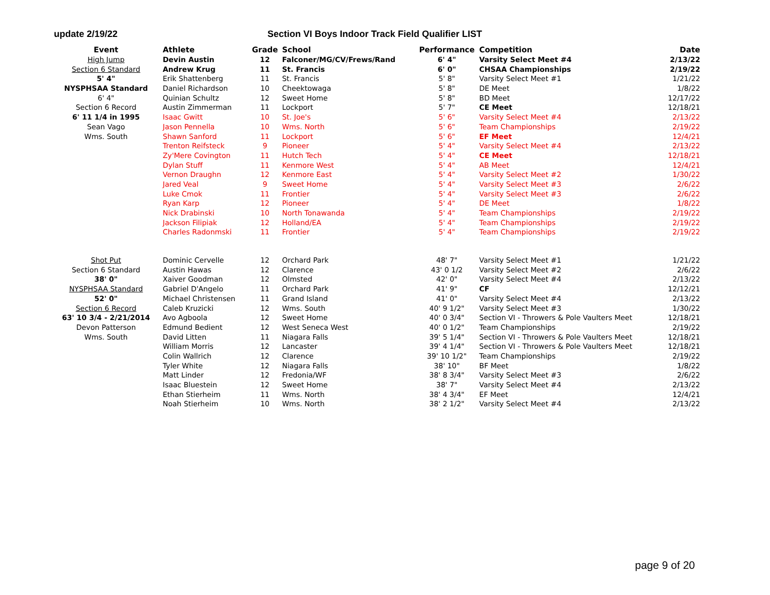update 2/19/22
Section VI Boys Indoor Track Field Qualifier LIST
| Event | Athlete | Grade | School | Performance | Competition | Date |
| --- | --- | --- | --- | --- | --- | --- |
| High Jump | Devin Austin | 12 | Falconer/MG/CV/Frews/Rand | 6' 4" | Varsity Select Meet #4 | 2/13/22 |
| Section 6 Standard | Andrew Krug | 11 | St. Francis | 6' 0" | CHSAA Championships | 2/19/22 |
| 5' 4" | Erik Shattenberg | 11 | St. Francis | 5' 8" | Varsity Select Meet #1 | 1/21/22 |
| NYSPHSAA Standard | Daniel Richardson | 10 | Cheektowaga | 5' 8" | DE Meet | 1/8/22 |
| 6' 4" | Quinian Schultz | 12 | Sweet Home | 5' 8" | BD Meet | 12/17/22 |
| Section 6 Record | Austin Zimmerman | 11 | Lockport | 5' 7" | CE Meet | 12/18/21 |
| 6' 11 1/4 in 1995 | Isaac Gwitt | 10 | St. Joe's | 5' 6" | Varsity Select Meet #4 | 2/13/22 |
| Sean Vago | Jason Pennella | 10 | Wms. North | 5' 6" | Team Championships | 2/19/22 |
| Wms. South | Shawn Sanford | 11 | Lockport | 5' 6" | EF Meet | 12/4/21 |
| | Trenton Reifsteck | 9 | Pioneer | 5' 4" | Varsity Select Meet #4 | 2/13/22 |
| | Zy'Mere Covington | 11 | Hutch Tech | 5' 4" | CE Meet | 12/18/21 |
| | Dylan Stuff | 11 | Kenmore West | 5' 4" | AB Meet | 12/4/21 |
| | Vernon Draughn | 12 | Kenmore East | 5' 4" | Varsity Select Meet #2 | 1/30/22 |
| | Jared Veal | 9 | Sweet Home | 5' 4" | Varsity Select Meet #3 | 2/6/22 |
| | Luke Cmok | 11 | Frontier | 5' 4" | Varsity Select Meet #3 | 2/6/22 |
| | Ryan Karp | 12 | Pioneer | 5' 4" | DE Meet | 1/8/22 |
| | Nick Drabinski | 10 | North Tonawanda | 5' 4" | Team Championships | 2/19/22 |
| | Jackson Filipiak | 12 | Holland/EA | 5' 4" | Team Championships | 2/19/22 |
| | Charles Radonmski | 11 | Frontier | 5' 4" | Team Championships | 2/19/22 |
| Shot Put | Dominic Cervelle | 12 | Orchard Park | 48' 7" | Varsity Select Meet #1 | 1/21/22 |
| Section 6 Standard | Austin Hawas | 12 | Clarence | 43' 0 1/2 | Varsity Select Meet #2 | 2/6/22 |
| 38' 0" | Xaiver Goodman | 12 | Olmsted | 42' 0" | Varsity Select Meet #4 | 2/13/22 |
| NYSPHSAA Standard | Gabriel D'Angelo | 11 | Orchard Park | 41' 9" | CF | 12/12/21 |
| 52' 0" | Michael Christensen | 11 | Grand Island | 41' 0" | Varsity Select Meet #4 | 2/13/22 |
| Section 6 Record | Caleb Kruzicki | 12 | Wms. South | 40' 9 1/2" | Varsity Select Meet #3 | 1/30/22 |
| 63' 10 3/4 - 2/21/2014 | Avo Agboola | 12 | Sweet Home | 40' 0 3/4" | Section VI - Throwers & Pole Vaulters Meet | 12/18/21 |
| Devon Patterson | Edmund Bedient | 12 | West Seneca West | 40' 0 1/2" | Team Championships | 2/19/22 |
| Wms. South | David Litten | 11 | Niagara Falls | 39' 5 1/4" | Section VI - Throwers & Pole Vaulters Meet | 12/18/21 |
| | William Morris | 12 | Lancaster | 39' 4 1/4" | Section VI - Throwers & Pole Vaulters Meet | 12/18/21 |
| | Colin Wallrich | 12 | Clarence | 39' 10 1/2" | Team Championships | 2/19/22 |
| | Tyler White | 12 | Niagara Falls | 38' 10" | BF Meet | 1/8/22 |
| | Matt Linder | 12 | Fredonia/WF | 38' 8 3/4" | Varsity Select Meet #3 | 2/6/22 |
| | Isaac Bluestein | 12 | Sweet Home | 38' 7" | Varsity Select Meet #4 | 2/13/22 |
| | Ethan Stierheim | 11 | Wms. North | 38' 4 3/4" | EF Meet | 12/4/21 |
| | Noah Stierheim | 10 | Wms. North | 38' 2 1/2" | Varsity Select Meet #4 | 2/13/22 |
page 9 of 20